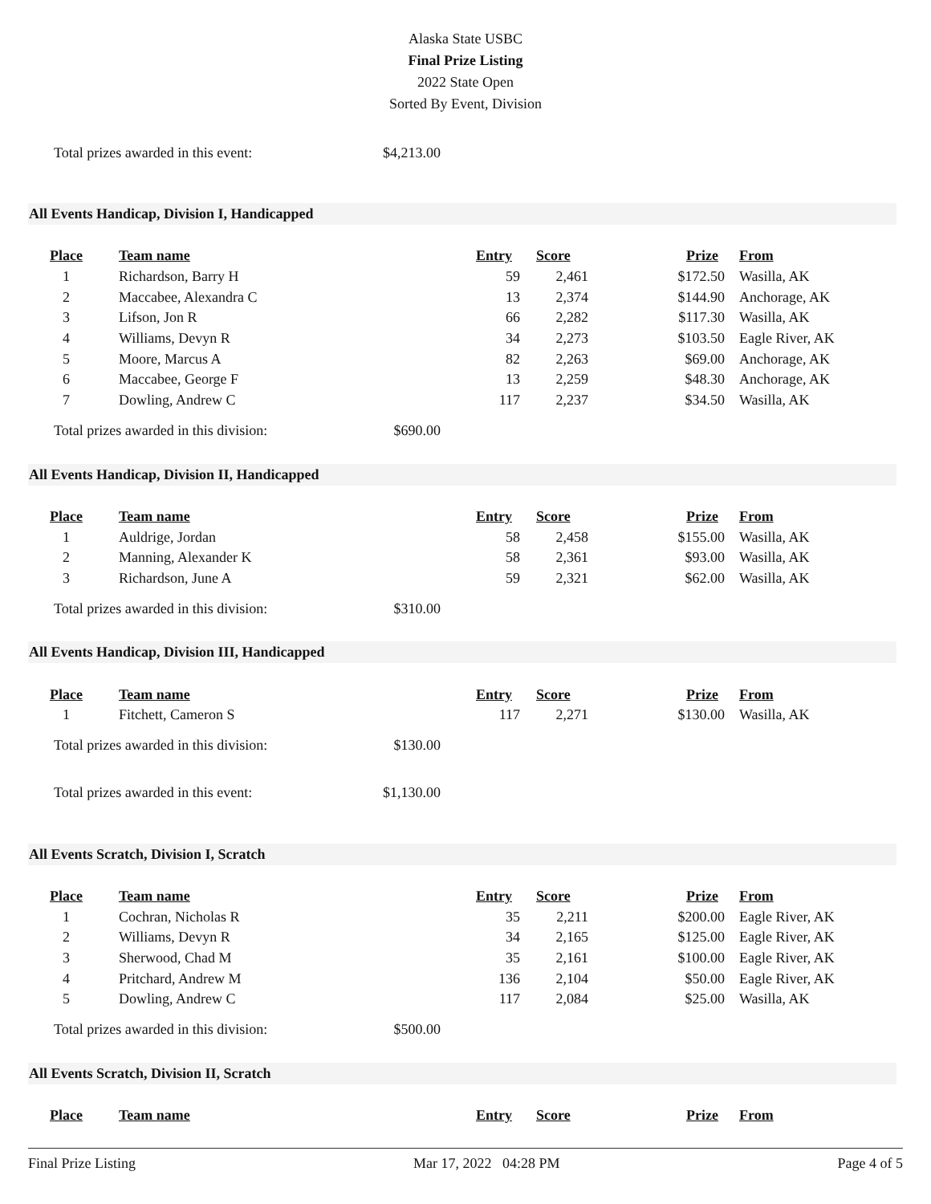Alaska State USBC
Final Prize Listing
2022 State Open
Sorted By Event, Division
Total prizes awarded in this event: $4,213.00
All Events Handicap, Division I, Handicapped
| Place | Team name | Entry | Score | Prize | From |
| --- | --- | --- | --- | --- | --- |
| 1 | Richardson, Barry H | 59 | 2,461 | $172.50 | Wasilla, AK |
| 2 | Maccabee, Alexandra C | 13 | 2,374 | $144.90 | Anchorage, AK |
| 3 | Lifson, Jon R | 66 | 2,282 | $117.30 | Wasilla, AK |
| 4 | Williams, Devyn R | 34 | 2,273 | $103.50 | Eagle River, AK |
| 5 | Moore, Marcus A | 82 | 2,263 | $69.00 | Anchorage, AK |
| 6 | Maccabee, George F | 13 | 2,259 | $48.30 | Anchorage, AK |
| 7 | Dowling, Andrew C | 117 | 2,237 | $34.50 | Wasilla, AK |
Total prizes awarded in this division: $690.00
All Events Handicap, Division II, Handicapped
| Place | Team name | Entry | Score | Prize | From |
| --- | --- | --- | --- | --- | --- |
| 1 | Auldrige, Jordan | 58 | 2,458 | $155.00 | Wasilla, AK |
| 2 | Manning, Alexander K | 58 | 2,361 | $93.00 | Wasilla, AK |
| 3 | Richardson, June A | 59 | 2,321 | $62.00 | Wasilla, AK |
Total prizes awarded in this division: $310.00
All Events Handicap, Division III, Handicapped
| Place | Team name | Entry | Score | Prize | From |
| --- | --- | --- | --- | --- | --- |
| 1 | Fitchett, Cameron S | 117 | 2,271 | $130.00 | Wasilla, AK |
Total prizes awarded in this division: $130.00
Total prizes awarded in this event: $1,130.00
All Events Scratch, Division I, Scratch
| Place | Team name | Entry | Score | Prize | From |
| --- | --- | --- | --- | --- | --- |
| 1 | Cochran, Nicholas R | 35 | 2,211 | $200.00 | Eagle River, AK |
| 2 | Williams, Devyn R | 34 | 2,165 | $125.00 | Eagle River, AK |
| 3 | Sherwood, Chad M | 35 | 2,161 | $100.00 | Eagle River, AK |
| 4 | Pritchard, Andrew M | 136 | 2,104 | $50.00 | Eagle River, AK |
| 5 | Dowling, Andrew C | 117 | 2,084 | $25.00 | Wasilla, AK |
Total prizes awarded in this division: $500.00
All Events Scratch, Division II, Scratch
| Place | Team name | Entry | Score | Prize | From |
| --- | --- | --- | --- | --- | --- |
Final Prize Listing Mar 17, 2022 04:28 PM Page 4 of 5